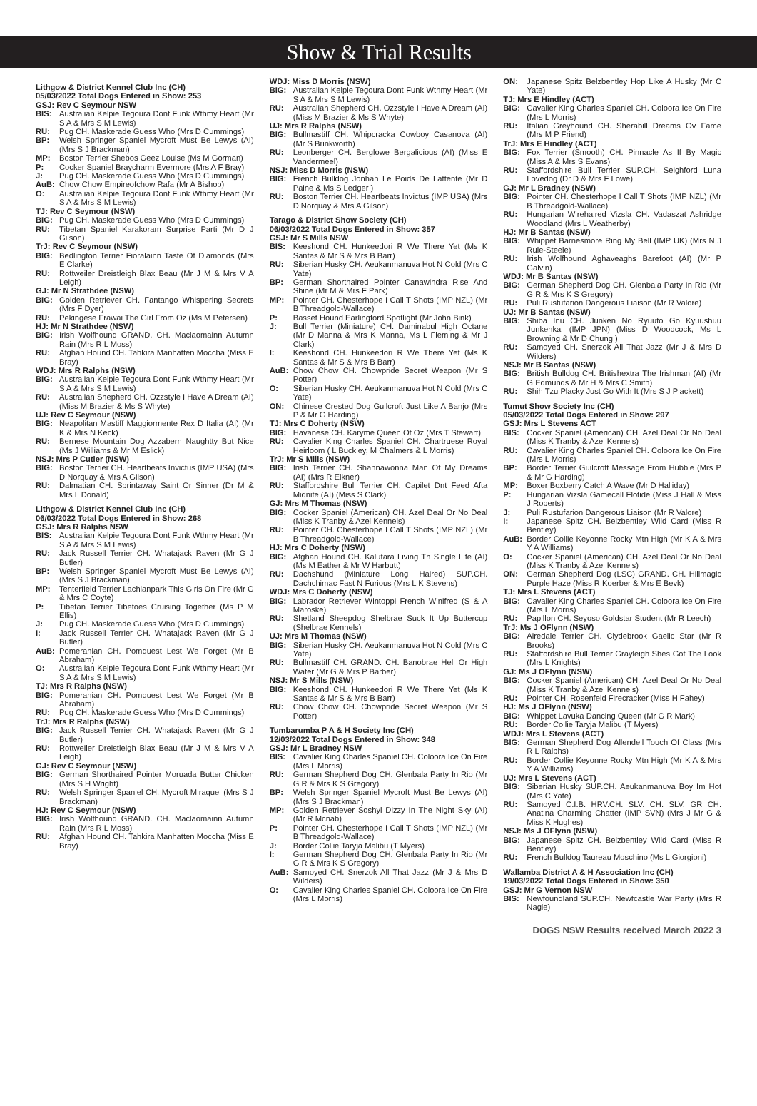Show & Trial Results
Lithgow & District Kennel Club Inc (CH)
05/03/2022 Total Dogs Entered in Show: 253
GSJ: Rev C Seymour NSW
BIS: Australian Kelpie Tegoura Dont Funk Wthmy Heart (Mr S A & Mrs S M Lewis)
RU: Pug CH. Maskerade Guess Who (Mrs D Cummings)
BP: Welsh Springer Spaniel Mycroft Must Be Lewys (AI) (Mrs S J Brackman)
MP: Boston Terrier Shebos Geez Louise (Ms M Gorman)
P: Cocker Spaniel Braycharm Evermore (Mrs A F Bray)
J: Pug CH. Maskerade Guess Who (Mrs D Cummings)
AuB: Chow Chow Empireofchow Rafa (Mr A Bishop)
O: Australian Kelpie Tegoura Dont Funk Wthmy Heart (Mr S A & Mrs S M Lewis)
TJ: Rev C Seymour (NSW)
BIG: Pug CH. Maskerade Guess Who (Mrs D Cummings)
RU: Tibetan Spaniel Karakoram Surprise Parti (Mr D J Gilson)
TrJ: Rev C Seymour (NSW)
BIG: Bedlington Terrier Fioralainn Taste Of Diamonds (Mrs E Clarke)
RU: Rottweiler Dreistleigh Blax Beau (Mr J M & Mrs V A Leigh)
GJ: Mr N Strathdee (NSW)
BIG: Golden Retriever CH. Fantango Whispering Secrets (Mrs F Dyer)
RU: Pekingese Frawai The Girl From Oz (Ms M Petersen)
HJ: Mr N Strathdee (NSW)
BIG: Irish Wolfhound GRAND. CH. Maclaomainn Autumn Rain (Mrs R L Moss)
RU: Afghan Hound CH. Tahkira Manhatten Moccha (Miss E Bray)
WDJ: Mrs R Ralphs (NSW)
BIG: Australian Kelpie Tegoura Dont Funk Wthmy Heart (Mr S A & Mrs S M Lewis)
RU: Australian Shepherd CH. Ozzstyle I Have A Dream (AI) (Miss M Brazier & Ms S Whyte)
UJ: Rev C Seymour (NSW)
BIG: Neapolitan Mastiff Maggiormente Rex D Italia (AI) (Mr K & Mrs N Keck)
RU: Bernese Mountain Dog Azzabern Naughtty But Nice (Ms J Williams & Mr M Eslick)
NSJ: Mrs P Cutler (NSW)
BIG: Boston Terrier CH. Heartbeats Invictus (IMP USA) (Mrs D Norquay & Mrs A Gilson)
RU: Dalmatian CH. Sprintaway Saint Or Sinner (Dr M & Mrs L Donald)
Lithgow & District Kennel Club Inc (CH)
06/03/2022 Total Dogs Entered in Show: 268
GSJ: Mrs R Ralphs NSW
BIS: Australian Kelpie Tegoura Dont Funk Wthmy Heart (Mr S A & Mrs S M Lewis)
RU: Jack Russell Terrier CH. Whatajack Raven (Mr G J Butler)
BP: Welsh Springer Spaniel Mycroft Must Be Lewys (AI) (Mrs S J Brackman)
MP: Tenterfield Terrier Lachlanpark This Girls On Fire (Mr G & Mrs C Coyte)
P: Tibetan Terrier Tibetoes Cruising Together (Ms P M Ellis)
J: Pug CH. Maskerade Guess Who (Mrs D Cummings)
I: Jack Russell Terrier CH. Whatajack Raven (Mr G J Butler)
AuB: Pomeranian CH. Pomquest Lest We Forget (Mr B Abraham)
O: Australian Kelpie Tegoura Dont Funk Wthmy Heart (Mr S A & Mrs S M Lewis)
TJ: Mrs R Ralphs (NSW)
BIG: Pomeranian CH. Pomquest Lest We Forget (Mr B Abraham)
RU: Pug CH. Maskerade Guess Who (Mrs D Cummings)
TrJ: Mrs R Ralphs (NSW)
BIG: Jack Russell Terrier CH. Whatajack Raven (Mr G J Butler)
RU: Rottweiler Dreistleigh Blax Beau (Mr J M & Mrs V A Leigh)
GJ: Rev C Seymour (NSW)
BIG: German Shorthaired Pointer Moruada Butter Chicken (Mrs S H Wright)
RU: Welsh Springer Spaniel CH. Mycroft Miraquel (Mrs S J Brackman)
HJ: Rev C Seymour (NSW)
BIG: Irish Wolfhound GRAND. CH. Maclaomainn Autumn Rain (Mrs R L Moss)
RU: Afghan Hound CH. Tahkira Manhatten Moccha (Miss E Bray)
WDJ: Miss D Morris (NSW)
BIG: Australian Kelpie Tegoura Dont Funk Wthmy Heart (Mr S A & Mrs S M Lewis)
RU: Australian Shepherd CH. Ozzstyle I Have A Dream (AI) (Miss M Brazier & Ms S Whyte)
UJ: Mrs R Ralphs (NSW)
BIG: Bullmastiff CH. Whipcracka Cowboy Casanova (AI) (Mr S Brinkworth)
RU: Leonberger CH. Berglowe Bergalicious (AI) (Miss E Vandermeel)
NSJ: Miss D Morris (NSW)
BIG: French Bulldog Jonhah Le Poids De Lattente (Mr D Paine & Ms S Ledger )
RU: Boston Terrier CH. Heartbeats Invictus (IMP USA) (Mrs D Norquay & Mrs A Gilson)
Tarago & District Show Society (CH)
06/03/2022 Total Dogs Entered in Show: 357
GSJ: Mr S Mills NSW
BIS: Keeshond CH. Hunkeedori R We There Yet (Ms K Santas & Mr S & Mrs B Barr)
RU: Siberian Husky CH. Aeukanmanuva Hot N Cold (Mrs C Yate)
BP: German Shorthaired Pointer Canawindra Rise And Shine (Mr M & Mrs F Park)
MP: Pointer CH. Chesterhope I Call T Shots (IMP NZL) (Mr B Threadgold-Wallace)
P: Basset Hound Earlingford Spotlight (Mr John Bink)
J: Bull Terrier (Miniature) CH. Daminabul High Octane (Mr D Manna & Mrs K Manna, Ms L Fleming & Mr J Clark)
I: Keeshond CH. Hunkeedori R We There Yet (Ms K Santas & Mr S & Mrs B Barr)
AuB: Chow Chow CH. Chowpride Secret Weapon (Mr S Potter)
O: Siberian Husky CH. Aeukanmanuva Hot N Cold (Mrs C Yate)
ON: Chinese Crested Dog Guilcroft Just Like A Banjo (Mrs P & Mr G Harding)
TJ: Mrs C Doherty (NSW)
BIG: Havanese CH. Karyme Queen Of Oz (Mrs T Stewart)
RU: Cavalier King Charles Spaniel CH. Chartruese Royal Heirloom ( L Buckley, M Chalmers & L Morris)
TrJ: Mr S Mills (NSW)
BIG: Irish Terrier CH. Shannawonna Man Of My Dreams (AI) (Mrs R Elkner)
RU: Staffordshire Bull Terrier CH. Capilet Dnt Feed Afta Midnite (AI) (Miss S Clark)
GJ: Mrs M Thomas (NSW)
BIG: Cocker Spaniel (American) CH. Azel Deal Or No Deal (Miss K Tranby & Azel Kennels)
RU: Pointer CH. Chesterhope I Call T Shots (IMP NZL) (Mr B Threadgold-Wallace)
HJ: Mrs C Doherty (NSW)
BIG: Afghan Hound CH. Kalutara Living Th Single Life (AI) (Ms M Eather & Mr W Harbutt)
RU: Dachshund (Miniature Long Haired) SUP.CH. Dachchimac Fast N Furious (Mrs L K Stevens)
WDJ: Mrs C Doherty (NSW)
BIG: Labrador Retriever Wintoppi French Winifred (S & A Maroske)
RU: Shetland Sheepdog Shelbrae Suck It Up Buttercup (Shelbrae Kennels)
UJ: Mrs M Thomas (NSW)
BIG: Siberian Husky CH. Aeukanmanuva Hot N Cold (Mrs C Yate)
RU: Bullmastiff CH. GRAND. CH. Banobrae Hell Or High Water (Mr G & Mrs P Barber)
NSJ: Mr S Mills (NSW)
BIG: Keeshond CH. Hunkeedori R We There Yet (Ms K Santas & Mr S & Mrs B Barr)
RU: Chow Chow CH. Chowpride Secret Weapon (Mr S Potter)
Tumbarumba P A & H Society Inc (CH)
12/03/2022 Total Dogs Entered in Show: 348
GSJ: Mr L Bradney NSW
BIS: Cavalier King Charles Spaniel CH. Coloora Ice On Fire (Mrs L Morris)
RU: German Shepherd Dog CH. Glenbala Party In Rio (Mr G R & Mrs K S Gregory)
BP: Welsh Springer Spaniel Mycroft Must Be Lewys (AI) (Mrs S J Brackman)
MP: Golden Retriever Soshyl Dizzy In The Night Sky (AI) (Mr R Mcnab)
P: Pointer CH. Chesterhope I Call T Shots (IMP NZL) (Mr B Threadgold-Wallace)
J: Border Collie Taryja Malibu (T Myers)
I: German Shepherd Dog CH. Glenbala Party In Rio (Mr G R & Mrs K S Gregory)
AuB: Samoyed CH. Snerzok All That Jazz (Mr J & Mrs D Wilders)
O: Cavalier King Charles Spaniel CH. Coloora Ice On Fire (Mrs L Morris)
ON: Japanese Spitz Belzbentley Hop Like A Husky (Mr C Yate)
TJ: Mrs E Hindley (ACT)
BIG: Cavalier King Charles Spaniel CH. Coloora Ice On Fire (Mrs L Morris)
RU: Italian Greyhound CH. Sherabill Dreams Ov Fame (Mrs M P Friend)
TrJ: Mrs E Hindley (ACT)
BIG: Fox Terrier (Smooth) CH. Pinnacle As If By Magic (Miss A & Mrs S Evans)
RU: Staffordshire Bull Terrier SUP.CH. Seighford Luna Lovedog (Dr D & Mrs F Lowe)
GJ: Mr L Bradney (NSW)
BIG: Pointer CH. Chesterhope I Call T Shots (IMP NZL) (Mr B Threadgold-Wallace)
RU: Hungarian Wirehaired Vizsla CH. Vadaszat Ashridge Woodland (Mrs L Weatherby)
HJ: Mr B Santas (NSW)
BIG: Whippet Barnesmore Ring My Bell (IMP UK) (Mrs N J Rule-Steele)
RU: Irish Wolfhound Aghaveaghs Barefoot (AI) (Mr P Galvin)
WDJ: Mr B Santas (NSW)
BIG: German Shepherd Dog CH. Glenbala Party In Rio (Mr G R & Mrs K S Gregory)
RU: Puli Rustufarion Dangerous Liaison (Mr R Valore)
UJ: Mr B Santas (NSW)
BIG: Shiba Inu CH. Junken No Ryuuto Go Kyuushuu Junkenkai (IMP JPN) (Miss D Woodcock, Ms L Browning & Mr D Chung )
RU: Samoyed CH. Snerzok All That Jazz (Mr J & Mrs D Wilders)
NSJ: Mr B Santas (NSW)
BIG: British Bulldog CH. Britishextra The Irishman (AI) (Mr G Edmunds & Mr H & Mrs C Smith)
RU: Shih Tzu Placky Just Go With It (Mrs S J Plackett)
Tumut Show Society Inc (CH)
05/03/2022 Total Dogs Entered in Show: 297
GSJ: Mrs L Stevens ACT
BIS: Cocker Spaniel (American) CH. Azel Deal Or No Deal (Miss K Tranby & Azel Kennels)
RU: Cavalier King Charles Spaniel CH. Coloora Ice On Fire (Mrs L Morris)
BP: Border Terrier Guilcroft Message From Hubble (Mrs P & Mr G Harding)
MP: Boxer Boxberry Catch A Wave (Mr D Halliday)
P: Hungarian Vizsla Gamecall Flotide (Miss J Hall & Miss J Roberts)
J: Puli Rustufarion Dangerous Liaison (Mr R Valore)
I: Japanese Spitz CH. Belzbentley Wild Card (Miss R Bentley)
AuB: Border Collie Keyonne Rocky Mtn High (Mr K A & Mrs Y A Williams)
O: Cocker Spaniel (American) CH. Azel Deal Or No Deal (Miss K Tranby & Azel Kennels)
ON: German Shepherd Dog (LSC) GRAND. CH. Hillmagic Purple Haze (Miss R Koerber & Mrs E Bevk)
TJ: Mrs L Stevens (ACT)
BIG: Cavalier King Charles Spaniel CH. Coloora Ice On Fire (Mrs L Morris)
RU: Papillon CH. Seyoso Goldstar Student (Mr R Leech)
TrJ: Ms J OFlynn (NSW)
BIG: Airedale Terrier CH. Clydebrook Gaelic Star (Mr R Brooks)
RU: Staffordshire Bull Terrier Grayleigh Shes Got The Look (Mrs L Knights)
GJ: Ms J OFlynn (NSW)
BIG: Cocker Spaniel (American) CH. Azel Deal Or No Deal (Miss K Tranby & Azel Kennels)
RU: Pointer CH. Rosenfeld Firecracker (Miss H Fahey)
HJ: Ms J OFlynn (NSW)
BIG: Whippet Lavuka Dancing Queen (Mr G R Mark)
RU: Border Collie Taryja Malibu (T Myers)
WDJ: Mrs L Stevens (ACT)
BIG: German Shepherd Dog Allendell Touch Of Class (Mrs R L Ralphs)
RU: Border Collie Keyonne Rocky Mtn High (Mr K A & Mrs Y A Williams)
UJ: Mrs L Stevens (ACT)
BIG: Siberian Husky SUP.CH. Aeukanmanuva Boy Im Hot (Mrs C Yate)
RU: Samoyed C.I.B. HRV.CH. SLV. CH. SLV. GR CH. Anatina Charming Chatter (IMP SVN) (Mrs J Mr G & Miss K Hughes)
NSJ: Ms J OFlynn (NSW)
BIG: Japanese Spitz CH. Belzbentley Wild Card (Miss R Bentley)
RU: French Bulldog Taureau Moschino (Ms L Giorgioni)
Wallamba District A & H Association Inc (CH)
19/03/2022 Total Dogs Entered in Show: 350
GSJ: Mr G Vernon NSW
BIS: Newfoundland SUP.CH. Newfcastle War Party (Mrs R Nagle)
DOGS NSW Results received March 2022 3